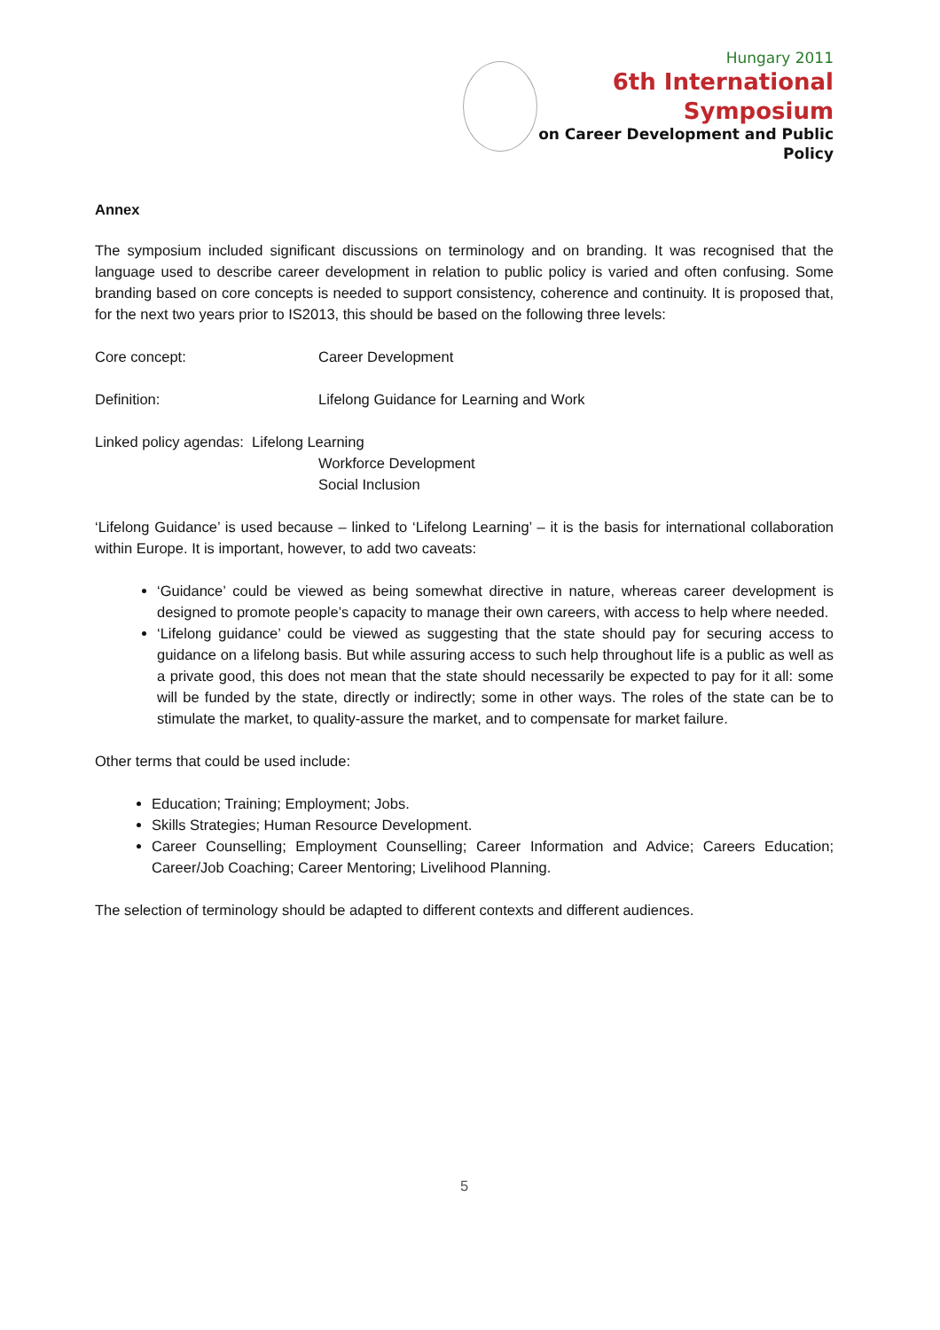Hungary 2011
6th International Symposium
on Career Development and Public Policy
Annex
The symposium included significant discussions on terminology and on branding. It was recognised that the language used to describe career development in relation to public policy is varied and often confusing. Some branding based on core concepts is needed to support consistency, coherence and continuity. It is proposed that, for the next two years prior to IS2013, this should be based on the following three levels:
Core concept: Career Development
Definition: Lifelong Guidance for Learning and Work
Linked policy agendas: Lifelong Learning
Workforce Development
Social Inclusion
‘Lifelong Guidance’ is used because – linked to ‘Lifelong Learning’ – it is the basis for international collaboration within Europe. It is important, however, to add two caveats:
‘Guidance’ could be viewed as being somewhat directive in nature, whereas career development is designed to promote people’s capacity to manage their own careers, with access to help where needed.
‘Lifelong guidance’ could be viewed as suggesting that the state should pay for securing access to guidance on a lifelong basis. But while assuring access to such help throughout life is a public as well as a private good, this does not mean that the state should necessarily be expected to pay for it all: some will be funded by the state, directly or indirectly; some in other ways. The roles of the state can be to stimulate the market, to quality-assure the market, and to compensate for market failure.
Other terms that could be used include:
Education; Training; Employment; Jobs.
Skills Strategies; Human Resource Development.
Career Counselling; Employment Counselling; Career Information and Advice; Careers Education; Career/Job Coaching; Career Mentoring; Livelihood Planning.
The selection of terminology should be adapted to different contexts and different audiences.
5